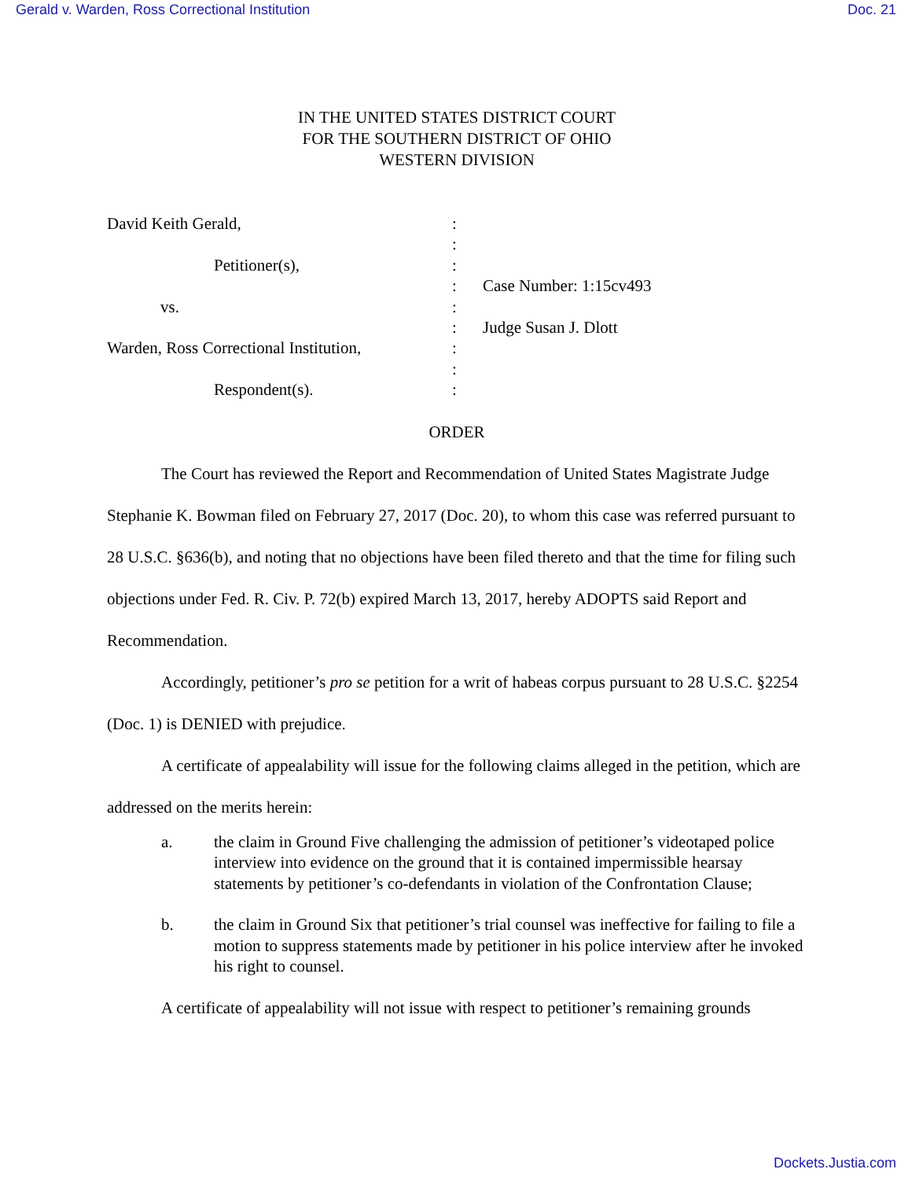Gerald v. Warden, Ross Correctional Institution Doc. 21
IN THE UNITED STATES DISTRICT COURT
FOR THE SOUTHERN DISTRICT OF OHIO
WESTERN DIVISION
David Keith Gerald,
Petitioner(s),
vs.
Warden, Ross Correctional Institution,
Respondent(s).
:
:
:
:
:
:
:
:
:
Case Number: 1:15cv493
Judge Susan J. Dlott
ORDER
The Court has reviewed the Report and Recommendation of United States Magistrate Judge Stephanie K. Bowman filed on February 27, 2017 (Doc. 20), to whom this case was referred pursuant to 28 U.S.C. §636(b), and noting that no objections have been filed thereto and that the time for filing such objections under Fed. R. Civ. P. 72(b) expired March 13, 2017, hereby ADOPTS said Report and Recommendation.
Accordingly, petitioner’s pro se petition for a writ of habeas corpus pursuant to 28 U.S.C. §2254 (Doc. 1) is DENIED with prejudice.
A certificate of appealability will issue for the following claims alleged in the petition, which are addressed on the merits herein:
a. the claim in Ground Five challenging the admission of petitioner’s videotaped police interview into evidence on the ground that it is contained impermissible hearsay statements by petitioner’s co-defendants in violation of the Confrontation Clause;
b. the claim in Ground Six that petitioner’s trial counsel was ineffective for failing to file a motion to suppress statements made by petitioner in his police interview after he invoked his right to counsel.
A certificate of appealability will not issue with respect to petitioner’s remaining grounds
Dockets.Justia.com